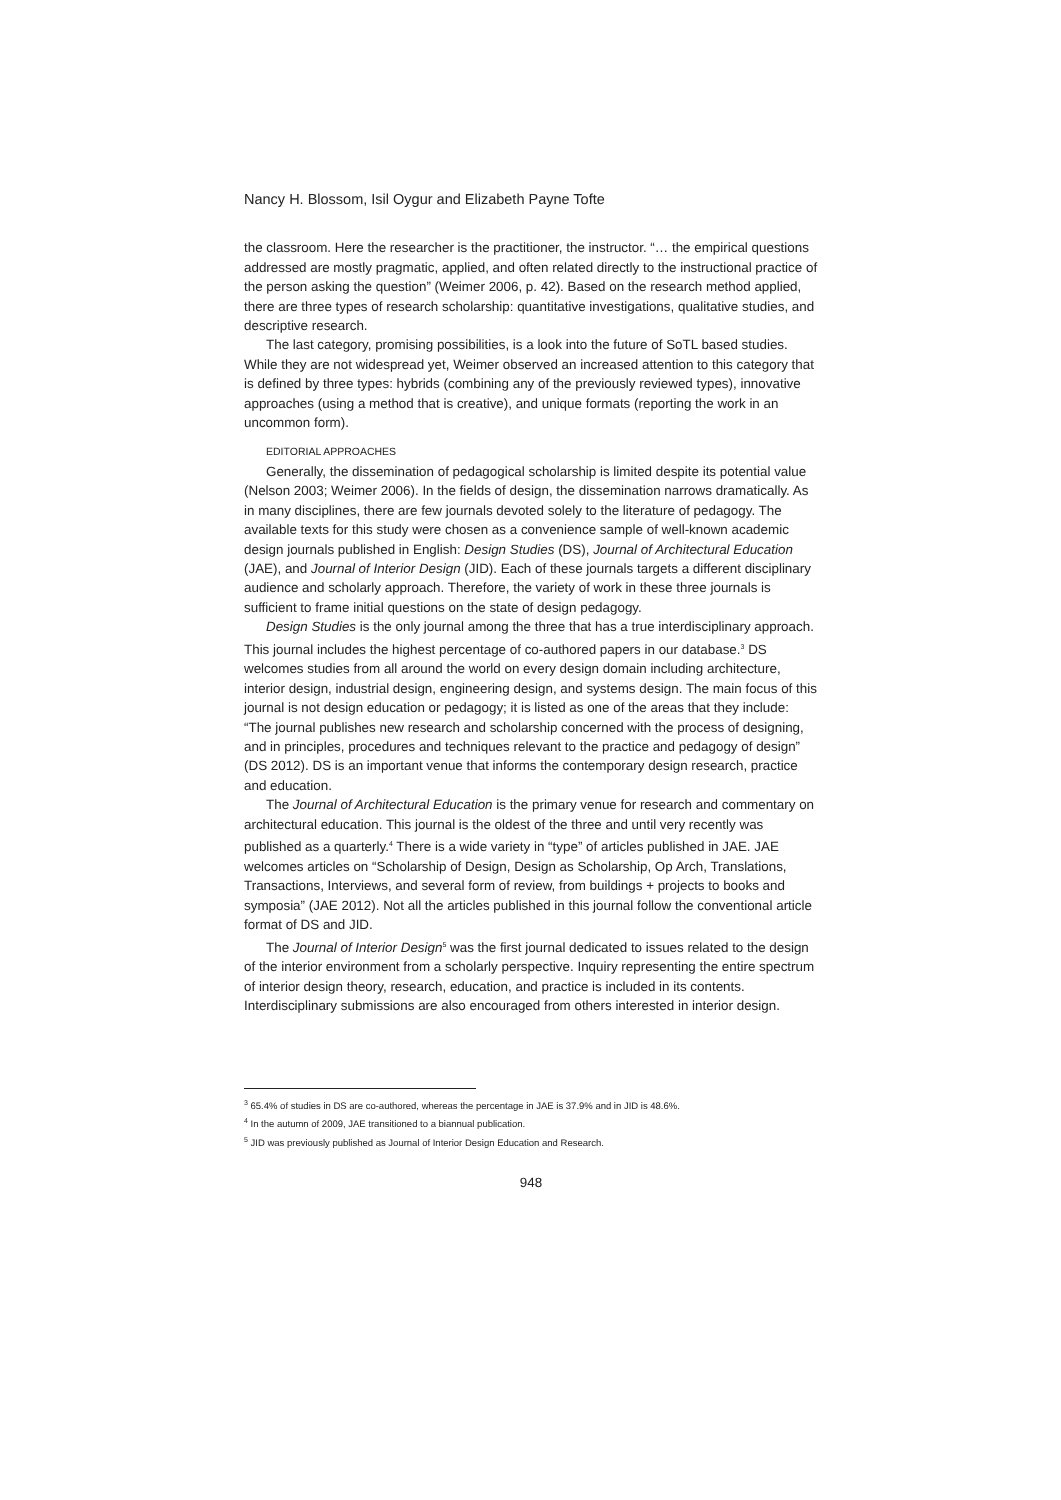Nancy H. Blossom, Isil Oygur and Elizabeth Payne Tofte
the classroom. Here the researcher is the practitioner, the instructor. “… the empirical questions addressed are mostly pragmatic, applied, and often related directly to the instructional practice of the person asking the question” (Weimer 2006, p. 42). Based on the research method applied, there are three types of research scholarship: quantitative investigations, qualitative studies, and descriptive research.
The last category, promising possibilities, is a look into the future of SoTL based studies. While they are not widespread yet, Weimer observed an increased attention to this category that is defined by three types: hybrids (combining any of the previously reviewed types), innovative approaches (using a method that is creative), and unique formats (reporting the work in an uncommon form).
EDITORIAL APPROACHES
Generally, the dissemination of pedagogical scholarship is limited despite its potential value (Nelson 2003; Weimer 2006). In the fields of design, the dissemination narrows dramatically. As in many disciplines, there are few journals devoted solely to the literature of pedagogy. The available texts for this study were chosen as a convenience sample of well-known academic design journals published in English: Design Studies (DS), Journal of Architectural Education (JAE), and Journal of Interior Design (JID). Each of these journals targets a different disciplinary audience and scholarly approach. Therefore, the variety of work in these three journals is sufficient to frame initial questions on the state of design pedagogy.
Design Studies is the only journal among the three that has a true interdisciplinary approach. This journal includes the highest percentage of co-authored papers in our database.<sup>3</sup> DS welcomes studies from all around the world on every design domain including architecture, interior design, industrial design, engineering design, and systems design. The main focus of this journal is not design education or pedagogy; it is listed as one of the areas that they include: “The journal publishes new research and scholarship concerned with the process of designing, and in principles, procedures and techniques relevant to the practice and pedagogy of design” (DS 2012). DS is an important venue that informs the contemporary design research, practice and education.
The Journal of Architectural Education is the primary venue for research and commentary on architectural education. This journal is the oldest of the three and until very recently was published as a quarterly.<sup>4</sup> There is a wide variety in “type” of articles published in JAE. JAE welcomes articles on “Scholarship of Design, Design as Scholarship, Op Arch, Translations, Transactions, Interviews, and several form of review, from buildings + projects to books and symposia” (JAE 2012). Not all the articles published in this journal follow the conventional article format of DS and JID.
The Journal of Interior Design<sup>5</sup> was the first journal dedicated to issues related to the design of the interior environment from a scholarly perspective. Inquiry representing the entire spectrum of interior design theory, research, education, and practice is included in its contents. Interdisciplinary submissions are also encouraged from others interested in interior design.
<sup>3</sup> 65.4% of studies in DS are co-authored, whereas the percentage in JAE is 37.9% and in JID is 48.6%.
<sup>4</sup> In the autumn of 2009, JAE transitioned to a biannual publication.
<sup>5</sup> JID was previously published as Journal of Interior Design Education and Research.
948